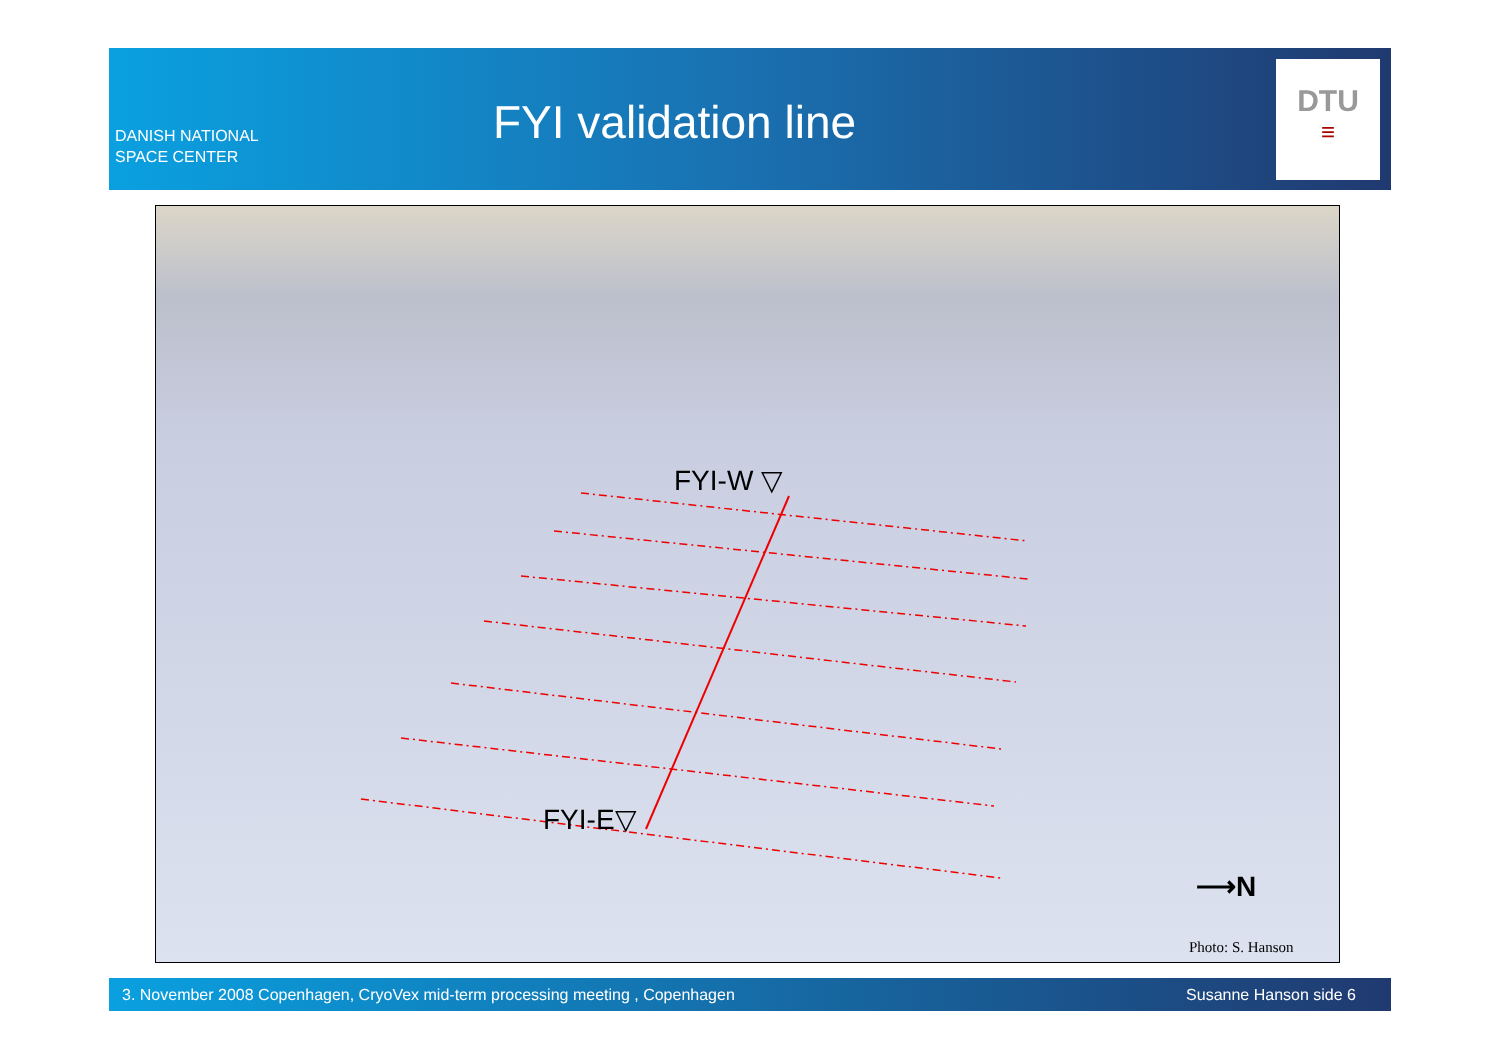DANISH NATIONAL
SPACE CENTER
FYI validation line
DTU
≡
FYI-W ▽
FYI-E▽
⟶N
Photo: S. Hanson
3. November 2008 Copenhagen, CryoVex mid-term processing meeting , Copenhagen Susanne Hanson side 6